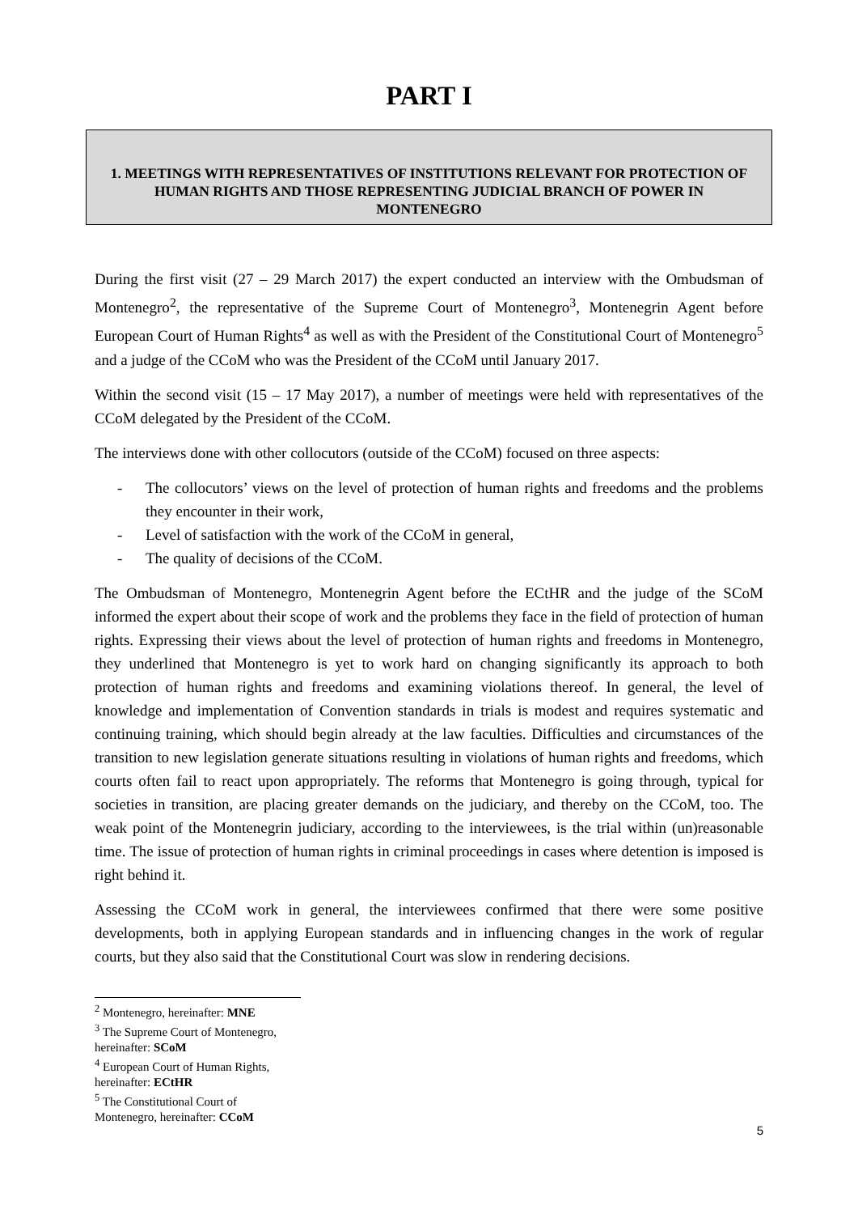PART I
1. MEETINGS WITH REPRESENTATIVES OF INSTITUTIONS RELEVANT FOR PROTECTION OF HUMAN RIGHTS AND THOSE REPRESENTING JUDICIAL BRANCH OF POWER IN MONTENEGRO
During the first visit (27 – 29 March 2017) the expert conducted an interview with the Ombudsman of Montenegro<sup>2</sup>, the representative of the Supreme Court of Montenegro<sup>3</sup>, Montenegrin Agent before European Court of Human Rights<sup>4</sup> as well as with the President of the Constitutional Court of Montenegro<sup>5</sup> and a judge of the CCoM who was the President of the CCoM until January 2017.
Within the second visit (15 – 17 May 2017), a number of meetings were held with representatives of the CCoM delegated by the President of the CCoM.
The interviews done with other collocutors (outside of the CCoM) focused on three aspects:
- The collocutors’ views on the level of protection of human rights and freedoms and the problems they encounter in their work,
- Level of satisfaction with the work of the CCoM in general,
- The quality of decisions of the CCoM.
The Ombudsman of Montenegro, Montenegrin Agent before the ECtHR and the judge of the SCoM informed the expert about their scope of work and the problems they face in the field of protection of human rights. Expressing their views about the level of protection of human rights and freedoms in Montenegro, they underlined that Montenegro is yet to work hard on changing significantly its approach to both protection of human rights and freedoms and examining violations thereof. In general, the level of knowledge and implementation of Convention standards in trials is modest and requires systematic and continuing training, which should begin already at the law faculties. Difficulties and circumstances of the transition to new legislation generate situations resulting in violations of human rights and freedoms, which courts often fail to react upon appropriately. The reforms that Montenegro is going through, typical for societies in transition, are placing greater demands on the judiciary, and thereby on the CCoM, too. The weak point of the Montenegrin judiciary, according to the interviewees, is the trial within (un)reasonable time. The issue of protection of human rights in criminal proceedings in cases where detention is imposed is right behind it.
Assessing the CCoM work in general, the interviewees confirmed that there were some positive developments, both in applying European standards and in influencing changes in the work of regular courts, but they also said that the Constitutional Court was slow in rendering decisions.
<sup>2</sup> Montenegro, hereinafter: MNE
<sup>3</sup> The Supreme Court of Montenegro, hereinafter: SCoM
<sup>4</sup> European Court of Human Rights, hereinafter: ECtHR
<sup>5</sup> The Constitutional Court of Montenegro, hereinafter: CCoM
5